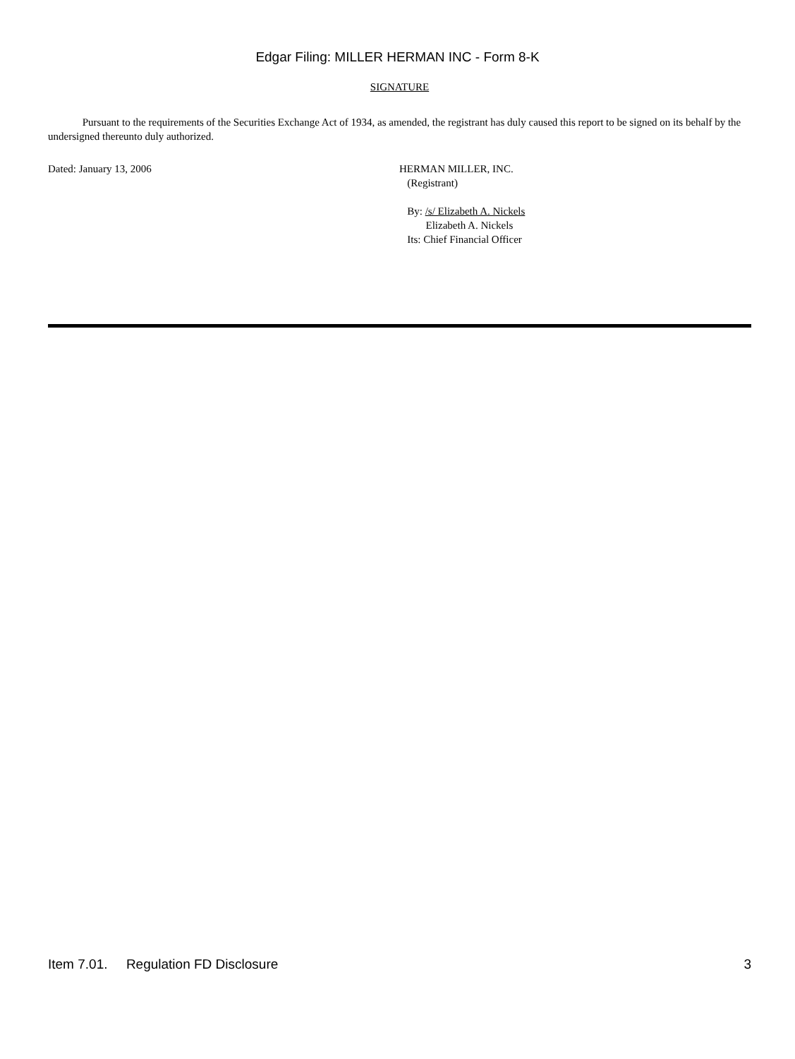Edgar Filing: MILLER HERMAN INC - Form 8-K
SIGNATURE
Pursuant to the requirements of the Securities Exchange Act of 1934, as amended, the registrant has duly caused this report to be signed on its behalf by the undersigned thereunto duly authorized.
Dated: January 13, 2006 HERMAN MILLER, INC.
(Registrant)
By: /s/ Elizabeth A. Nickels
Elizabeth A. Nickels
Its: Chief Financial Officer
Item 7.01. Regulation FD Disclosure 3